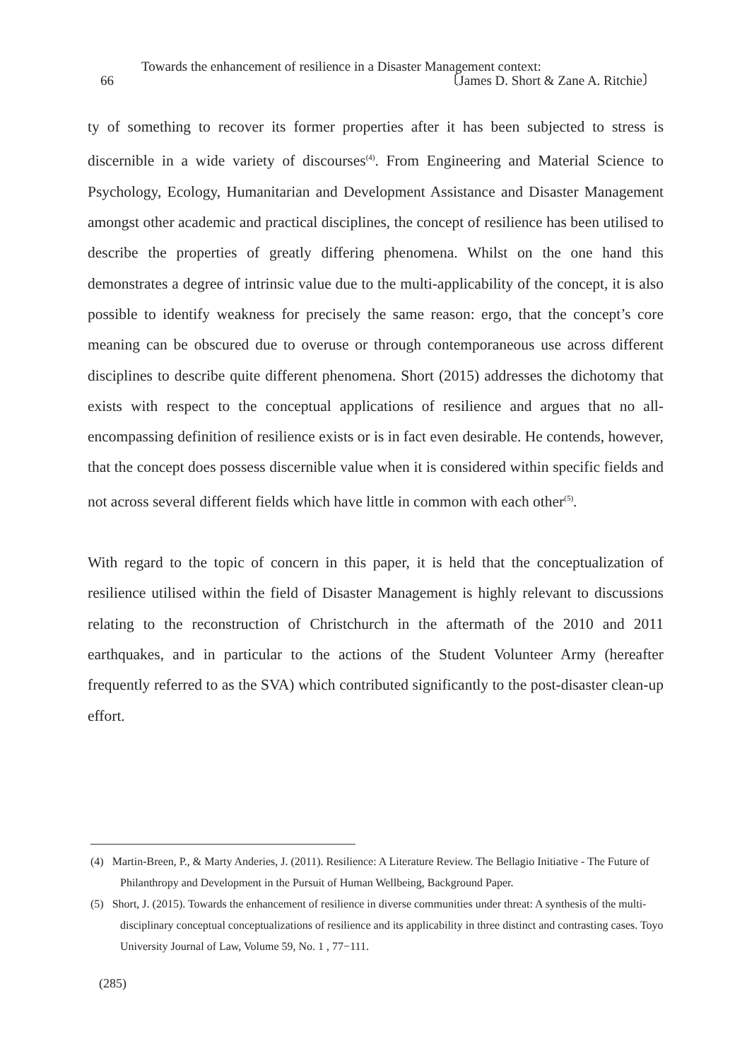Towards the enhancement of resilience in a Disaster Management context:
66 〔James D. Short & Zane A. Ritchie〕
ty of something to recover its former properties after it has been subjected to stress is discernible in a wide variety of discourses<sup>(4)</sup>. From Engineering and Material Science to Psychology, Ecology, Humanitarian and Development Assistance and Disaster Management amongst other academic and practical disciplines, the concept of resilience has been utilised to describe the properties of greatly differing phenomena. Whilst on the one hand this demonstrates a degree of intrinsic value due to the multi-applicability of the concept, it is also possible to identify weakness for precisely the same reason: ergo, that the concept’s core meaning can be obscured due to overuse or through contemporaneous use across different disciplines to describe quite different phenomena. Short (2015) addresses the dichotomy that exists with respect to the conceptual applications of resilience and argues that no all-encompassing definition of resilience exists or is in fact even desirable. He contends, however, that the concept does possess discernible value when it is considered within specific fields and not across several different fields which have little in common with each other<sup>(5)</sup>.
With regard to the topic of concern in this paper, it is held that the conceptualization of resilience utilised within the field of Disaster Management is highly relevant to discussions relating to the reconstruction of Christchurch in the aftermath of the 2010 and 2011 earthquakes, and in particular to the actions of the Student Volunteer Army (hereafter frequently referred to as the SVA) which contributed significantly to the post-disaster clean-up effort.
(4) Martin-Breen, P., & Marty Anderies, J. (2011). Resilience: A Literature Review. The Bellagio Initiative - The Future of Philanthropy and Development in the Pursuit of Human Wellbeing, Background Paper.
(5) Short, J. (2015). Towards the enhancement of resilience in diverse communities under threat: A synthesis of the multi-disciplinary conceptual conceptualizations of resilience and its applicability in three distinct and contrasting cases. Toyo University Journal of Law, Volume 59, No. 1 , 77−111.
(285)